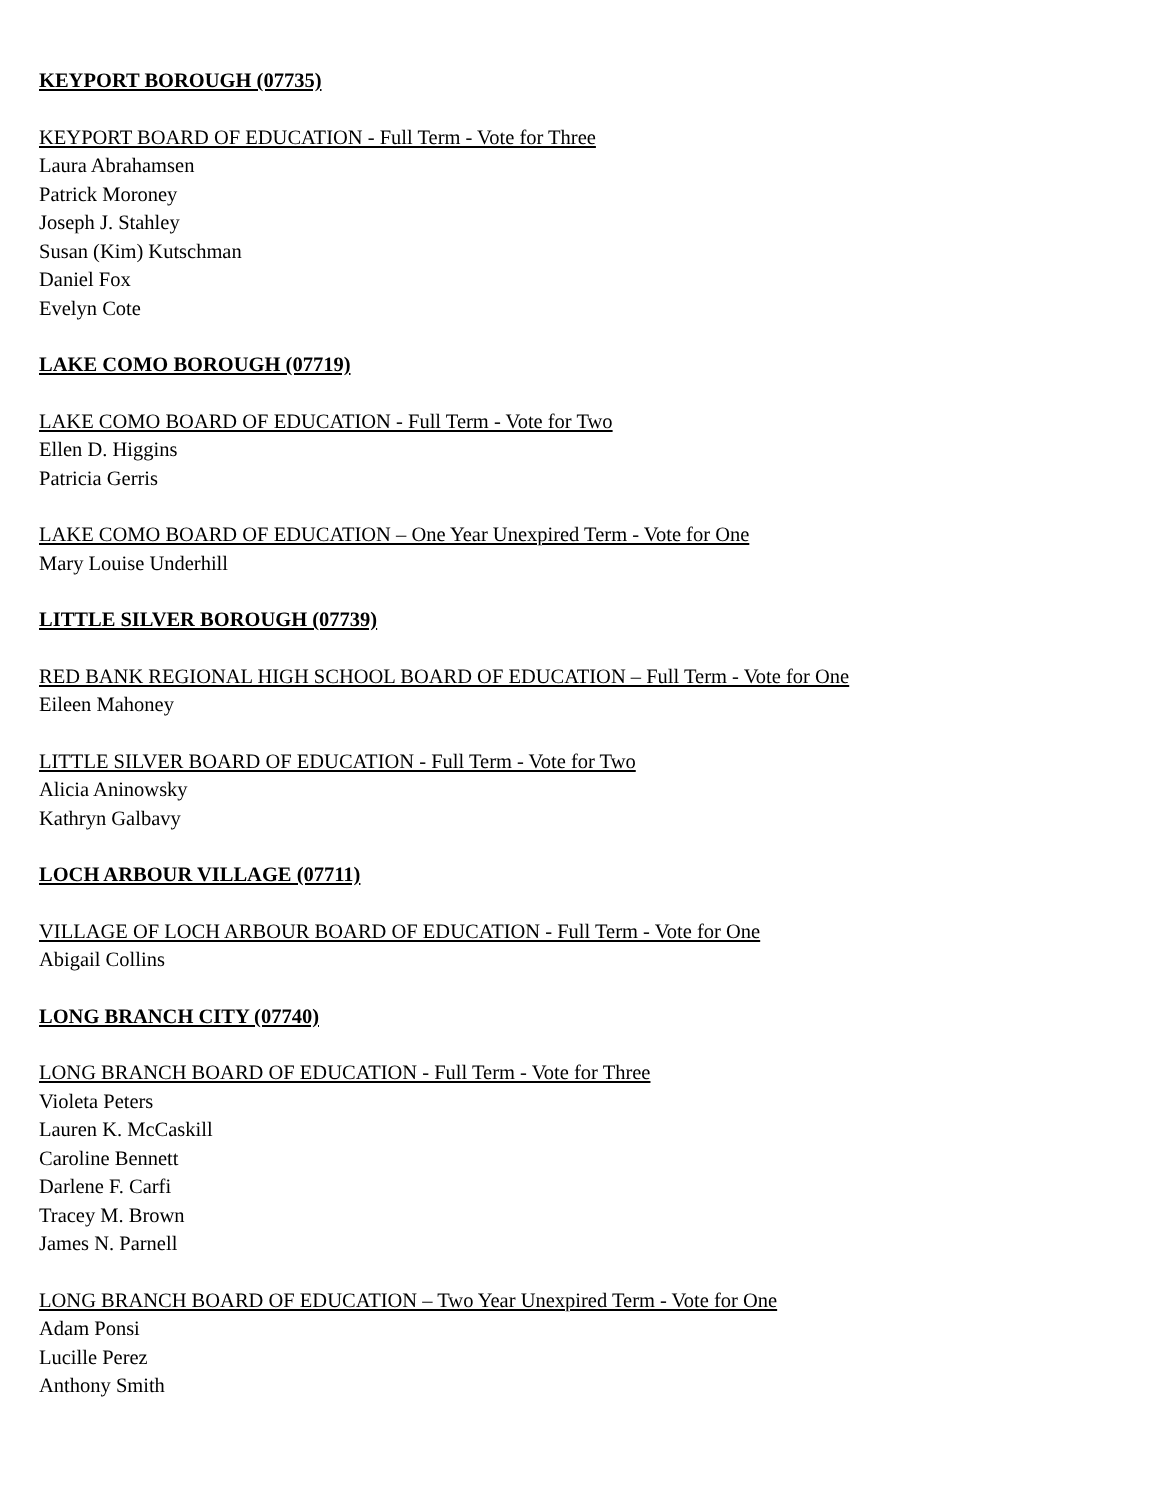KEYPORT BOROUGH (07735)
KEYPORT BOARD OF EDUCATION - Full Term - Vote for Three
Laura Abrahamsen
Patrick Moroney
Joseph J. Stahley
Susan (Kim) Kutschman
Daniel Fox
Evelyn Cote
LAKE COMO BOROUGH (07719)
LAKE COMO BOARD OF EDUCATION - Full Term - Vote for Two
Ellen D. Higgins
Patricia Gerris
LAKE COMO BOARD OF EDUCATION – One Year Unexpired Term - Vote for One
Mary Louise Underhill
LITTLE SILVER BOROUGH (07739)
RED BANK REGIONAL HIGH SCHOOL BOARD OF EDUCATION – Full Term - Vote for One
Eileen Mahoney
LITTLE SILVER BOARD OF EDUCATION - Full Term - Vote for Two
Alicia Aninowsky
Kathryn Galbavy
LOCH ARBOUR VILLAGE (07711)
VILLAGE OF LOCH ARBOUR BOARD OF EDUCATION - Full Term - Vote for One
Abigail Collins
LONG BRANCH CITY (07740)
LONG BRANCH BOARD OF EDUCATION - Full Term - Vote for Three
Violeta Peters
Lauren K. McCaskill
Caroline Bennett
Darlene F. Carfi
Tracey M. Brown
James N. Parnell
LONG BRANCH BOARD OF EDUCATION – Two Year Unexpired Term - Vote for One
Adam Ponsi
Lucille Perez
Anthony Smith